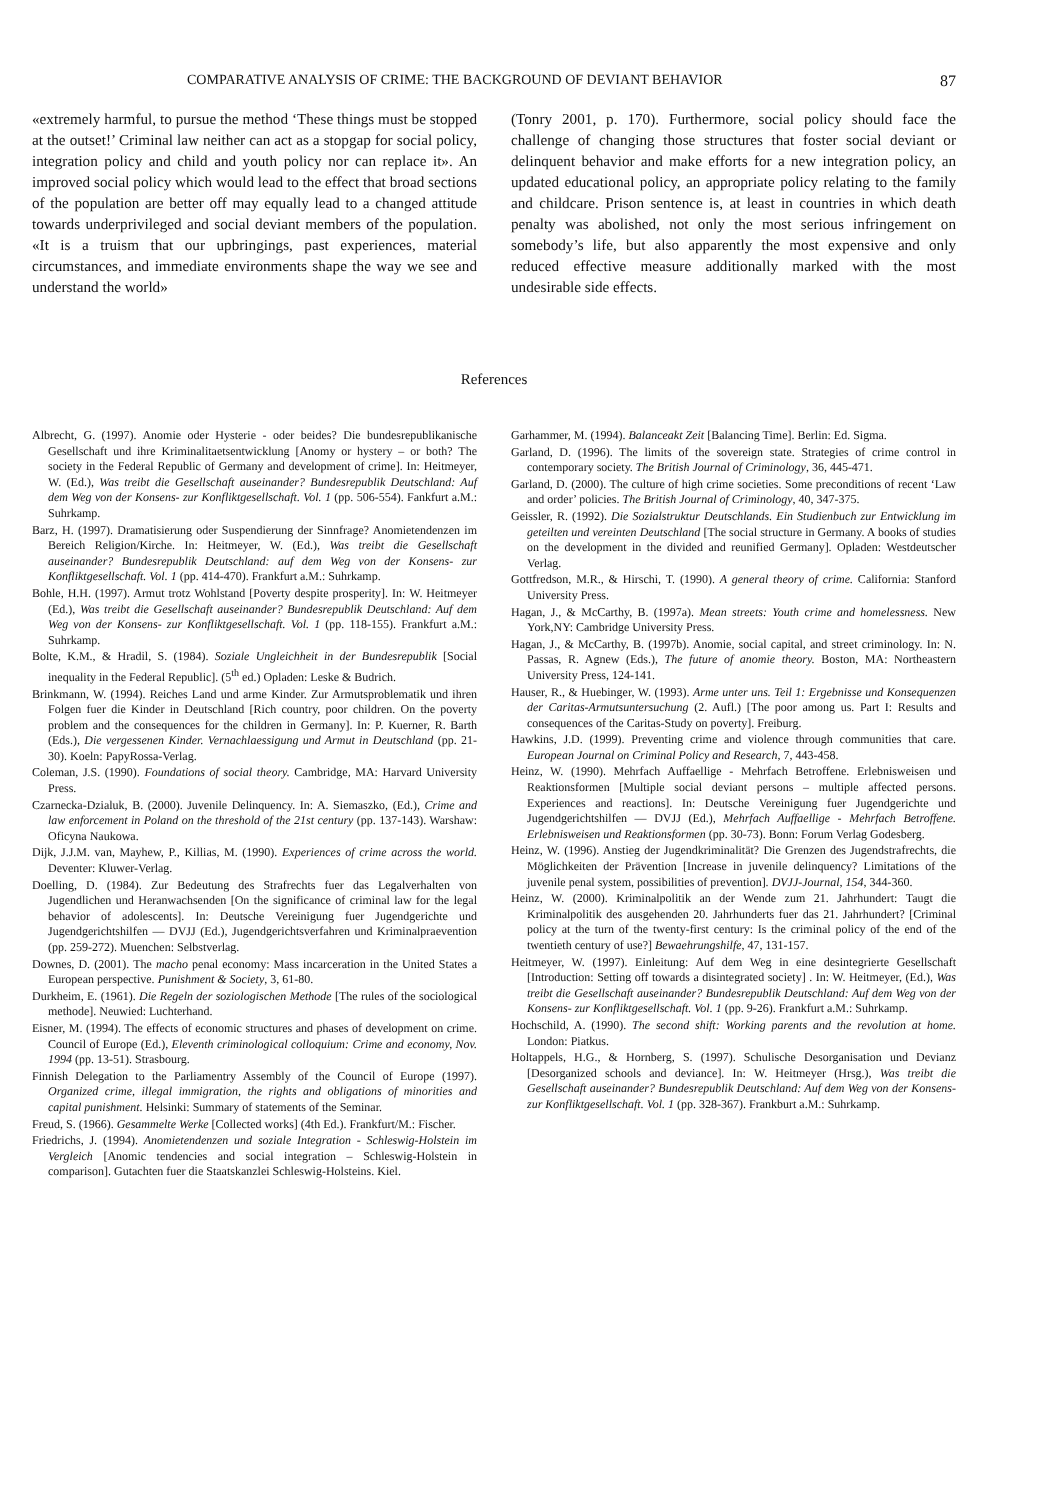COMPARATIVE ANALYSIS OF CRIME: THE BACKGROUND OF DEVIANT BEHAVIOR 87
«extremely harmful, to pursue the method ‘These things must be stopped at the outset!’ Criminal law neither can act as a stopgap for social policy, integration policy and child and youth policy nor can replace it». An improved social policy which would lead to the effect that broad sections of the population are better off may equally lead to a changed attitude towards underprivileged and social deviant members of the population. «It is a truism that our upbringings, past experiences, material circumstances, and immediate environments shape the way we see and understand the world»
(Tonry 2001, p. 170). Furthermore, social policy should face the challenge of changing those structures that foster social deviant or delinquent behavior and make efforts for a new integration policy, an updated educational policy, an appropriate policy relating to the family and childcare. Prison sentence is, at least in countries in which death penalty was abolished, not only the most serious infringement on somebody’s life, but also apparently the most expensive and only reduced effective measure additionally marked with the most undesirable side effects.
References
Albrecht, G. (1997). Anomie oder Hysterie - oder beides? Die bundesrepublikanische Gesellschaft und ihre Kriminalitaetsentwicklung [Anomy or hystery – or both? The society in the Federal Republic of Germany and development of crime]. In: Heitmeyer, W. (Ed.), Was treibt die Gesellschaft auseinander? Bundesrepublik Deutschland: Auf dem Weg von der Konsens- zur Konfliktgesellschaft. Vol. 1 (pp. 506-554). Fankfurt a.M.: Suhrkamp.
Barz, H. (1997). Dramatisierung oder Suspendierung der Sinnfrage? Anomietendenzen im Bereich Religion/Kirche. In: Heitmeyer, W. (Ed.), Was treibt die Gesellschaft auseinander? Bundesrepublik Deutschland: auf dem Weg von der Konsens- zur Konfliktgesellschaft. Vol. 1 (pp. 414-470). Frankfurt a.M.: Suhrkamp.
Bohle, H.H. (1997). Armut trotz Wohlstand [Poverty despite prosperity]. In: W. Heitmeyer (Ed.), Was treibt die Gesellschaft auseinander? Bundesrepublik Deutschland: Auf dem Weg von der Konsens- zur Konfliktgesellschaft. Vol. 1 (pp. 118-155). Frankfurt a.M.: Suhrkamp.
Bolte, K.M., & Hradil, S. (1984). Soziale Ungleichheit in der Bundesrepublik [Social inequality in the Federal Republic]. (5<sup>th</sup> ed.) Opladen: Leske & Budrich.
Brinkmann, W. (1994). Reiches Land und arme Kinder. Zur Armutsproblematik und ihren Folgen fuer die Kinder in Deutschland [Rich country, poor children. On the poverty problem and the consequences for the children in Germany]. In: P. Kuerner, R. Barth (Eds.), Die vergessenen Kinder. Vernachlaessigung und Armut in Deutschland (pp. 21-30). Koeln: PapyRossa-Verlag.
Coleman, J.S. (1990). Foundations of social theory. Cambridge, MA: Harvard University Press.
Czarnecka-Dzialuk, B. (2000). Juvenile Delinquency. In: A. Siemaszko, (Ed.), Crime and law enforcement in Poland on the threshold of the 21st century (pp. 137-143). Warshaw: Oficyna Naukowa.
Dijk, J.J.M. van, Mayhew, P., Killias, M. (1990). Experiences of crime across the world. Deventer: Kluwer-Verlag.
Doelling, D. (1984). Zur Bedeutung des Strafrechts fuer das Legalverhalten von Jugendlichen und Heranwachsenden [On the significance of criminal law for the legal behavior of adolescents]. In: Deutsche Vereinigung fuer Jugendgerichte und Jugendgerichtshilfen — DVJJ (Ed.), Jugendgerichtsverfahren und Kriminalpraevention (pp. 259-272). Muenchen: Selbstverlag.
Downes, D. (2001). The macho penal economy: Mass incarceration in the United States a European perspective. Punishment & Society, 3, 61-80.
Durkheim, E. (1961). Die Regeln der soziologischen Methode [The rules of the sociological methode]. Neuwied: Luchterhand.
Eisner, M. (1994). The effects of economic structures and phases of development on crime. Council of Europe (Ed.), Eleventh criminological colloquium: Crime and economy, Nov. 1994 (pp. 13-51). Strasbourg.
Finnish Delegation to the Parliamentry Assembly of the Council of Europe (1997). Organized crime, illegal immigration, the rights and obligations of minorities and capital punishment. Helsinki: Summary of statements of the Seminar.
Freud, S. (1966). Gesammelte Werke [Collected works] (4th Ed.). Frankfurt/M.: Fischer.
Friedrichs, J. (1994). Anomietendenzen und soziale Integration - Schleswig-Holstein im Vergleich [Anomic tendencies and social integration – Schleswig-Holstein in comparison]. Gutachten fuer die Staatskanzlei Schleswig-Holsteins. Kiel.
Garhammer, M. (1994). Balanceakt Zeit [Balancing Time]. Berlin: Ed. Sigma.
Garland, D. (1996). The limits of the sovereign state. Strategies of crime control in contemporary society. The British Journal of Criminology, 36, 445-471.
Garland, D. (2000). The culture of high crime societies. Some preconditions of recent ‘Law and order’ policies. The British Journal of Criminology, 40, 347-375.
Geissler, R. (1992). Die Sozialstruktur Deutschlands. Ein Studienbuch zur Entwicklung im geteilten und vereinten Deutschland [The social structure in Germany. A books of studies on the development in the divided and reunified Germany]. Opladen: Westdeutscher Verlag.
Gottfredson, M.R., & Hirschi, T. (1990). A general theory of crime. California: Stanford University Press.
Hagan, J., & McCarthy, B. (1997a). Mean streets: Youth crime and homelessness. New York,NY: Cambridge University Press.
Hagan, J., & McCarthy, B. (1997b). Anomie, social capital, and street criminology. In: N. Passas, R. Agnew (Eds.), The future of anomie theory. Boston, MA: Northeastern University Press, 124-141.
Hauser, R., & Huebinger, W. (1993). Arme unter uns. Teil 1: Ergebnisse und Konsequenzen der Caritas-Armutsuntersuchung (2. Aufl.) [The poor among us. Part I: Results and consequences of the Caritas-Study on poverty]. Freiburg.
Hawkins, J.D. (1999). Preventing crime and violence through communities that care. European Journal on Criminal Policy and Research, 7, 443-458.
Heinz, W. (1990). Mehrfach Auffaellige - Mehrfach Betroffene. Erlebnisweisen und Reaktionsformen [Multiple social deviant persons – multiple affected persons. Experiences and reactions]. In: Deutsche Vereinigung fuer Jugendgerichte und Jugendgerichtshilfen — DVJJ (Ed.), Mehrfach Auffaellige - Mehrfach Betroffene. Erlebnisweisen und Reaktionsformen (pp. 30-73). Bonn: Forum Verlag Godesberg.
Heinz, W. (1996). Anstieg der Jugendkriminalität? Die Grenzen des Jugendstrafrechts, die Möglichkeiten der Prävention [Increase in juvenile delinquency? Limitations of the juvenile penal system, possibilities of prevention]. DVJJ-Journal, 154, 344-360.
Heinz, W. (2000). Kriminalpolitik an der Wende zum 21. Jahrhundert: Taugt die Kriminalpolitik des ausgehenden 20. Jahrhunderts fuer das 21. Jahrhundert? [Criminal policy at the turn of the twenty-first century: Is the criminal policy of the end of the twentieth century of use?] Bewaehrungshilfe, 47, 131-157.
Heitmeyer, W. (1997). Einleitung: Auf dem Weg in eine desintegrierte Gesellschaft [Introduction: Setting off towards a disintegrated society] . In: W. Heitmeyer, (Ed.), Was treibt die Gesellschaft auseinander? Bundesrepublik Deutschland: Auf dem Weg von der Konsens- zur Konfliktgesellschaft. Vol. 1 (pp. 9-26). Frankfurt a.M.: Suhrkamp.
Hochschild, A. (1990). The second shift: Working parents and the revolution at home. London: Piatkus.
Holtappels, H.G., & Hornberg, S. (1997). Schulische Desorganisation und Devianz [Desorganized schools and deviance]. In: W. Heitmeyer (Hrsg.), Was treibt die Gesellschaft auseinander? Bundesrepublik Deutschland: Auf dem Weg von der Konsens- zur Konfliktgesellschaft. Vol. 1 (pp. 328-367). Frankburt a.M.: Suhrkamp.